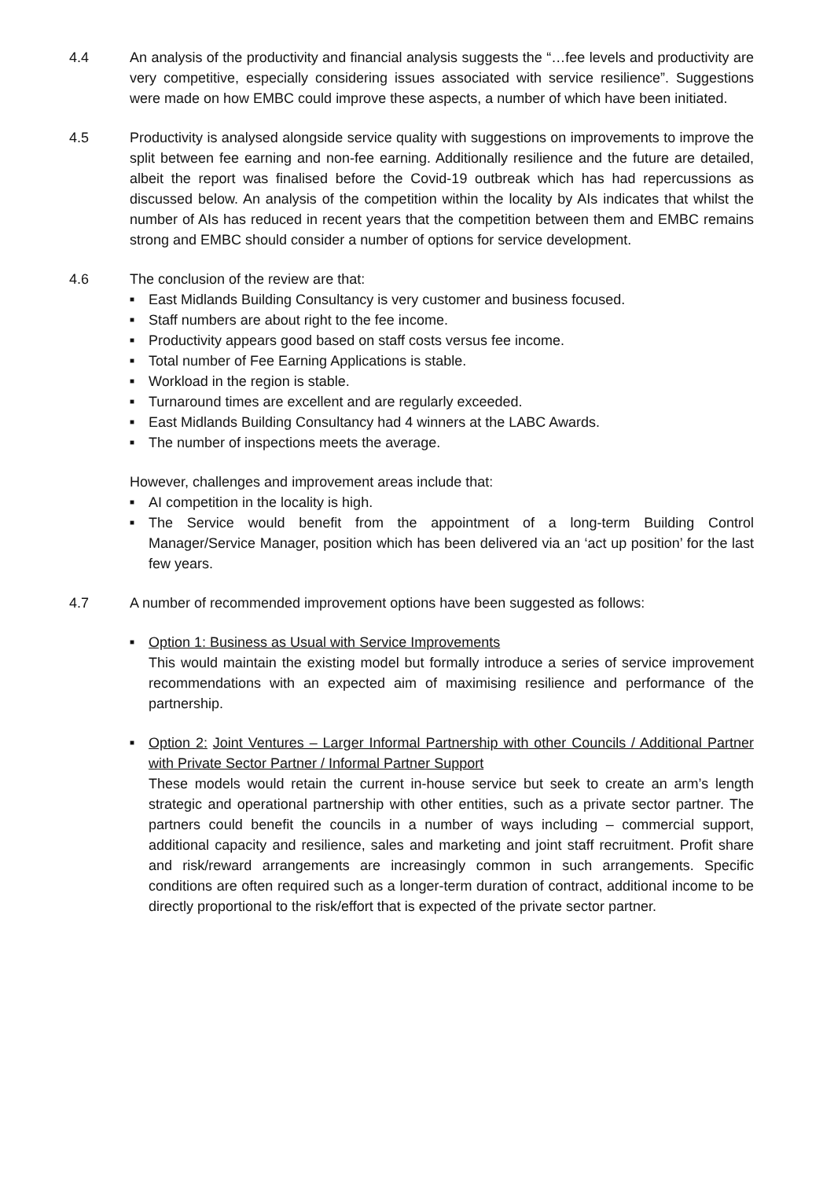4.4 An analysis of the productivity and financial analysis suggests the “…fee levels and productivity are very competitive, especially considering issues associated with service resilience”. Suggestions were made on how EMBC could improve these aspects, a number of which have been initiated.
4.5 Productivity is analysed alongside service quality with suggestions on improvements to improve the split between fee earning and non-fee earning. Additionally resilience and the future are detailed, albeit the report was finalised before the Covid-19 outbreak which has had repercussions as discussed below. An analysis of the competition within the locality by AIs indicates that whilst the number of AIs has reduced in recent years that the competition between them and EMBC remains strong and EMBC should consider a number of options for service development.
4.6 The conclusion of the review are that:
■ East Midlands Building Consultancy is very customer and business focused.
■ Staff numbers are about right to the fee income.
■ Productivity appears good based on staff costs versus fee income.
■ Total number of Fee Earning Applications is stable.
■ Workload in the region is stable.
■ Turnaround times are excellent and are regularly exceeded.
■ East Midlands Building Consultancy had 4 winners at the LABC Awards.
■ The number of inspections meets the average.
However, challenges and improvement areas include that:
■ AI competition in the locality is high.
■ The Service would benefit from the appointment of a long-term Building Control Manager/Service Manager, position which has been delivered via an ‘act up position’ for the last few years.
4.7 A number of recommended improvement options have been suggested as follows:
■ Option 1: Business as Usual with Service Improvements
This would maintain the existing model but formally introduce a series of service improvement recommendations with an expected aim of maximising resilience and performance of the partnership.
■ Option 2: Joint Ventures – Larger Informal Partnership with other Councils / Additional Partner with Private Sector Partner / Informal Partner Support
These models would retain the current in-house service but seek to create an arm’s length strategic and operational partnership with other entities, such as a private sector partner. The partners could benefit the councils in a number of ways including – commercial support, additional capacity and resilience, sales and marketing and joint staff recruitment. Profit share and risk/reward arrangements are increasingly common in such arrangements. Specific conditions are often required such as a longer-term duration of contract, additional income to be directly proportional to the risk/effort that is expected of the private sector partner.